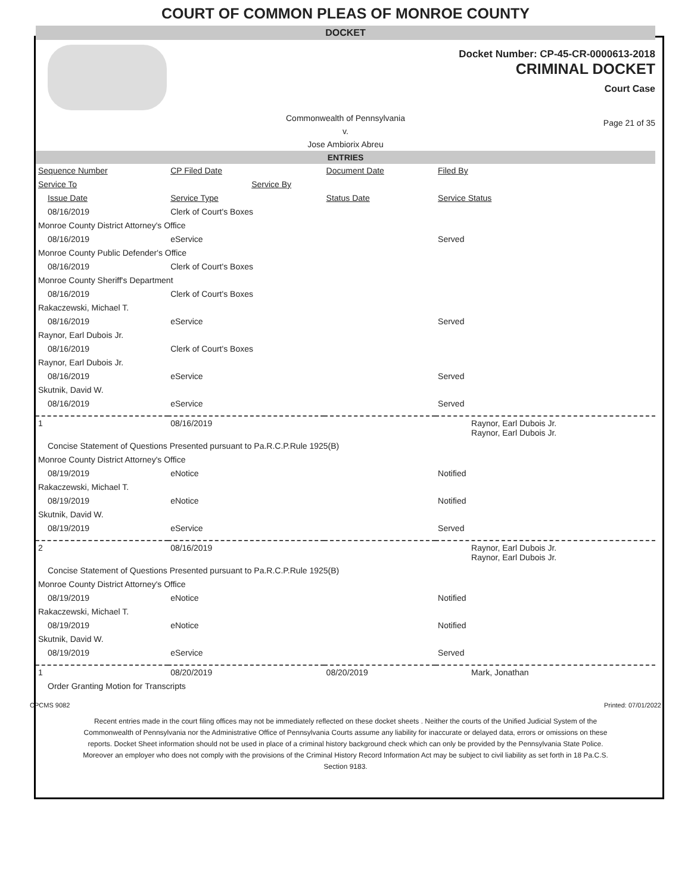COURT OF COMMON PLEAS OF MONROE COUNTY
DOCKET
Docket Number: CP-45-CR-0000613-2018
CRIMINAL DOCKET
Court Case
Commonwealth of Pennsylvania
v.
Jose Ambiorix Abreu
Page 21 of 35
ENTRIES
| Sequence Number | CP Filed Date | Document Date | Filed By |
| --- | --- | --- | --- |
| Service To | Service By | | |
| Issue Date | Service Type | Status Date | Service Status |
| 08/16/2019 | Clerk of Court's Boxes | | |
| Monroe County District Attorney's Office | | | |
| 08/16/2019 | eService | | Served |
| Monroe County Public Defender's Office | | | |
| 08/16/2019 | Clerk of Court's Boxes | | |
| Monroe County Sheriff's Department | | | |
| 08/16/2019 | Clerk of Court's Boxes | | |
| Rakaczewski, Michael T. | | | |
| 08/16/2019 | eService | | Served |
| Raynor, Earl Dubois Jr. | | | |
| 08/16/2019 | Clerk of Court's Boxes | | |
| Raynor, Earl Dubois Jr. | | | |
| 08/16/2019 | eService | | Served |
| Skutnik, David W. | | | |
| 08/16/2019 | eService | | Served |
| 1 | 08/16/2019 | | Raynor, Earl Dubois Jr. Raynor, Earl Dubois Jr. |
| Concise Statement of Questions Presented pursuant to Pa.R.C.P.Rule 1925(B) | | | |
| Monroe County District Attorney's Office | | | |
| 08/19/2019 | eNotice | | Notified |
| Rakaczewski, Michael T. | | | |
| 08/19/2019 | eNotice | | Notified |
| Skutnik, David W. | | | |
| 08/19/2019 | eService | | Served |
| 2 | 08/16/2019 | | Raynor, Earl Dubois Jr. Raynor, Earl Dubois Jr. |
| Concise Statement of Questions Presented pursuant to Pa.R.C.P.Rule 1925(B) | | | |
| Monroe County District Attorney's Office | | | |
| 08/19/2019 | eNotice | | Notified |
| Rakaczewski, Michael T. | | | |
| 08/19/2019 | eNotice | | Notified |
| Skutnik, David W. | | | |
| 08/19/2019 | eService | | Served |
| 1 | 08/20/2019 | 08/20/2019 | Mark, Jonathan |
| Order Granting Motion for Transcripts | | | |
CPCMS 9082 Printed: 07/01/2022
Recent entries made in the court filing offices may not be immediately reflected on these docket sheets . Neither the courts of the Unified Judicial System of the Commonwealth of Pennsylvania nor the Administrative Office of Pennsylvania Courts assume any liability for inaccurate or delayed data, errors or omissions on these reports. Docket Sheet information should not be used in place of a criminal history background check which can only be provided by the Pennsylvania State Police. Moreover an employer who does not comply with the provisions of the Criminal History Record Information Act may be subject to civil liability as set forth in 18 Pa.C.S. Section 9183.